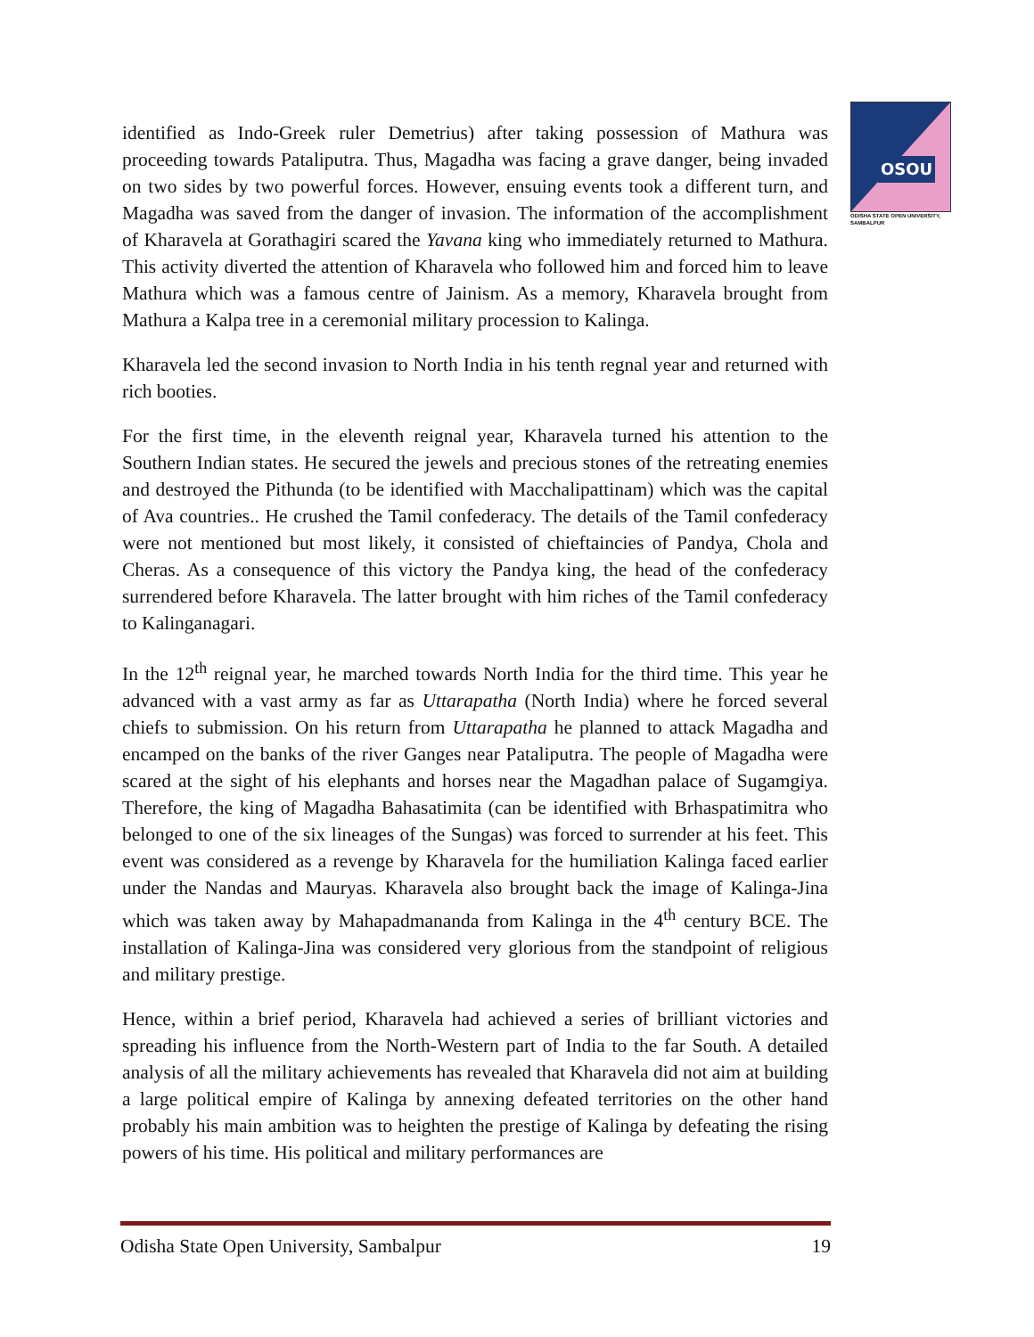OSOU
ODISHA STATE OPEN UNIVERSITY, SAMBALPUR
identified as Indo-Greek ruler Demetrius) after taking possession of Mathura was proceeding towards Pataliputra. Thus, Magadha was facing a grave danger, being invaded on two sides by two powerful forces. However, ensuing events took a different turn, and Magadha was saved from the danger of invasion. The information of the accomplishment of Kharavela at Gorathagiri scared the Yavana king who immediately returned to Mathura. This activity diverted the attention of Kharavela who followed him and forced him to leave Mathura which was a famous centre of Jainism. As a memory, Kharavela brought from Mathura a Kalpa tree in a ceremonial military procession to Kalinga.
Kharavela led the second invasion to North India in his tenth regnal year and returned with rich booties.
For the first time, in the eleventh reignal year, Kharavela turned his attention to the Southern Indian states. He secured the jewels and precious stones of the retreating enemies and destroyed the Pithunda (to be identified with Macchalipattinam) which was the capital of Ava countries.. He crushed the Tamil confederacy. The details of the Tamil confederacy were not mentioned but most likely, it consisted of chieftaincies of Pandya, Chola and Cheras. As a consequence of this victory the Pandya king, the head of the confederacy surrendered before Kharavela. The latter brought with him riches of the Tamil confederacy to Kalinganagari.
In the 12<sup>th</sup> reignal year, he marched towards North India for the third time. This year he advanced with a vast army as far as Uttarapatha (North India) where he forced several chiefs to submission. On his return from Uttarapatha he planned to attack Magadha and encamped on the banks of the river Ganges near Pataliputra. The people of Magadha were scared at the sight of his elephants and horses near the Magadhan palace of Sugamgiya. Therefore, the king of Magadha Bahasatimita (can be identified with Brhaspatimitra who belonged to one of the six lineages of the Sungas) was forced to surrender at his feet. This event was considered as a revenge by Kharavela for the humiliation Kalinga faced earlier under the Nandas and Mauryas. Kharavela also brought back the image of Kalinga-Jina which was taken away by Mahapadmananda from Kalinga in the 4<sup>th</sup> century BCE. The installation of Kalinga-Jina was considered very glorious from the standpoint of religious and military prestige.
Hence, within a brief period, Kharavela had achieved a series of brilliant victories and spreading his influence from the North-Western part of India to the far South. A detailed analysis of all the military achievements has revealed that Kharavela did not aim at building a large political empire of Kalinga by annexing defeated territories on the other hand probably his main ambition was to heighten the prestige of Kalinga by defeating the rising powers of his time. His political and military performances are
Odisha State Open University, Sambalpur 19